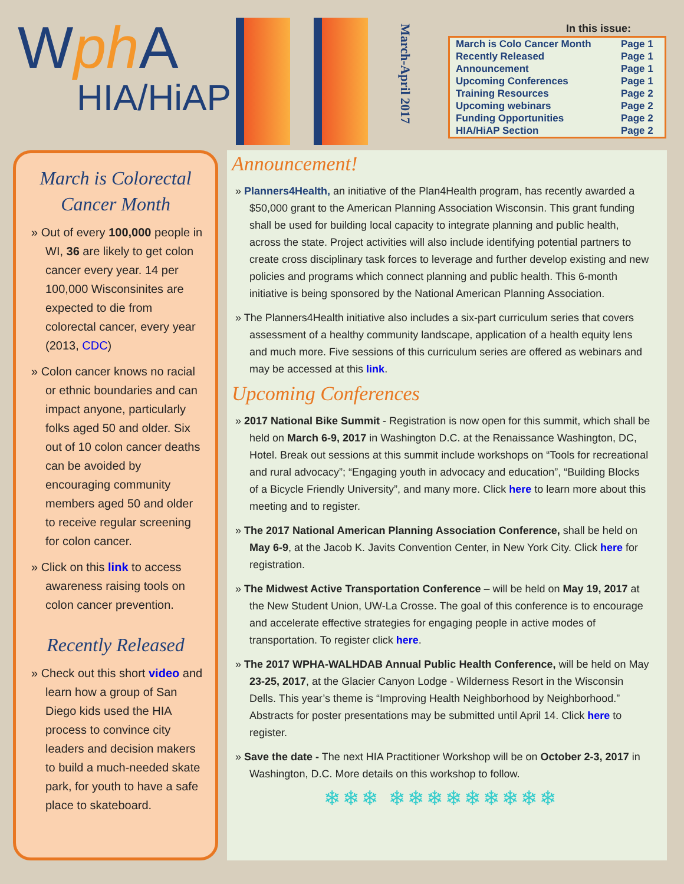Wph A
HIA/HiAP
March-April 2017
In this issue:
| March is Colo Cancer Month | Page 1 |
| Recently Released | Page 1 |
| Announcement | Page 1 |
| Upcoming Conferences | Page 1 |
| Training Resources | Page 2 |
| Upcoming webinars | Page 2 |
| Funding Opportunities | Page 2 |
| HIA/HiAP Section | Page 2 |
March is Colorectal Cancer Month
» Out of every 100,000 people in WI, 36 are likely to get colon cancer every year. 14 per 100,000 Wisconsinites are expected to die from colorectal cancer, every year (2013, CDC)
» Colon cancer knows no racial or ethnic boundaries and can impact anyone, particularly folks aged 50 and older. Six out of 10 colon cancer deaths can be avoided by encouraging community members aged 50 and older to receive regular screening for colon cancer.
» Click on this link to access awareness raising tools on colon cancer prevention.
Recently Released
» Check out this short video and learn how a group of San Diego kids used the HIA process to convince city leaders and decision makers to build a much-needed skate park, for youth to have a safe place to skateboard.
Announcement!
» Planners4Health, an initiative of the Plan4Health program, has recently awarded a $50,000 grant to the American Planning Association Wisconsin. This grant funding shall be used for building local capacity to integrate planning and public health, across the state. Project activities will also include identifying potential partners to create cross disciplinary task forces to leverage and further develop existing and new policies and programs which connect planning and public health. This 6-month initiative is being sponsored by the National American Planning Association.
» The Planners4Health initiative also includes a six-part curriculum series that covers assessment of a healthy community landscape, application of a health equity lens and much more. Five sessions of this curriculum series are offered as webinars and may be accessed at this link.
Upcoming Conferences
» 2017 National Bike Summit - Registration is now open for this summit, which shall be held on March 6-9, 2017 in Washington D.C. at the Renaissance Washington, DC, Hotel. Break out sessions at this summit include workshops on “Tools for recreational and rural advocacy”; “Engaging youth in advocacy and education”, “Building Blocks of a Bicycle Friendly University”, and many more. Click here to learn more about this meeting and to register.
» The 2017 National American Planning Association Conference, shall be held on May 6-9, at the Jacob K. Javits Convention Center, in New York City. Click here for registration.
» The Midwest Active Transportation Conference – will be held on May 19, 2017 at the New Student Union, UW-La Crosse. The goal of this conference is to encourage and accelerate effective strategies for engaging people in active modes of transportation. To register click here.
» The 2017 WPHA-WALHDAB Annual Public Health Conference, will be held on May 23-25, 2017, at the Glacier Canyon Lodge - Wilderness Resort in the Wisconsin Dells. This year’s theme is “Improving Health Neighborhood by Neighborhood.” Abstracts for poster presentations may be submitted until April 14. Click here to register.
» Save the date - The next HIA Practitioner Workshop will be on October 2-3, 2017 in Washington, D.C. More details on this workshop to follow.
❄❄❄ ❄❄❄❄❄❄❄❄❄